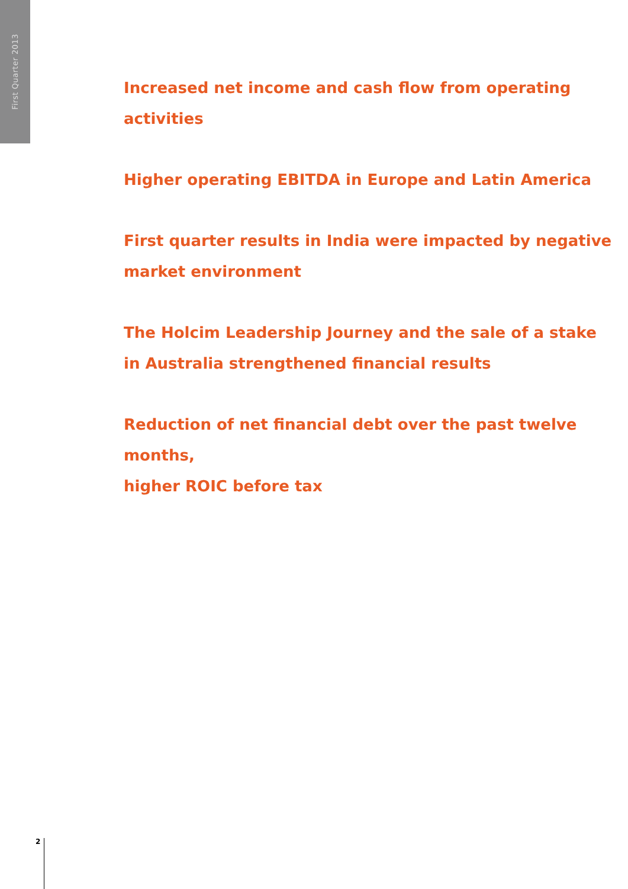First Quarter 2013
Increased net income and cash flow from operating activities
Higher operating EBITDA in Europe and Latin America
First quarter results in India were impacted by negative
market environment
The Holcim Leadership Journey and the sale of a stake
in Australia strengthened financial results
Reduction of net financial debt over the past twelve months,
higher ROIC before tax
2